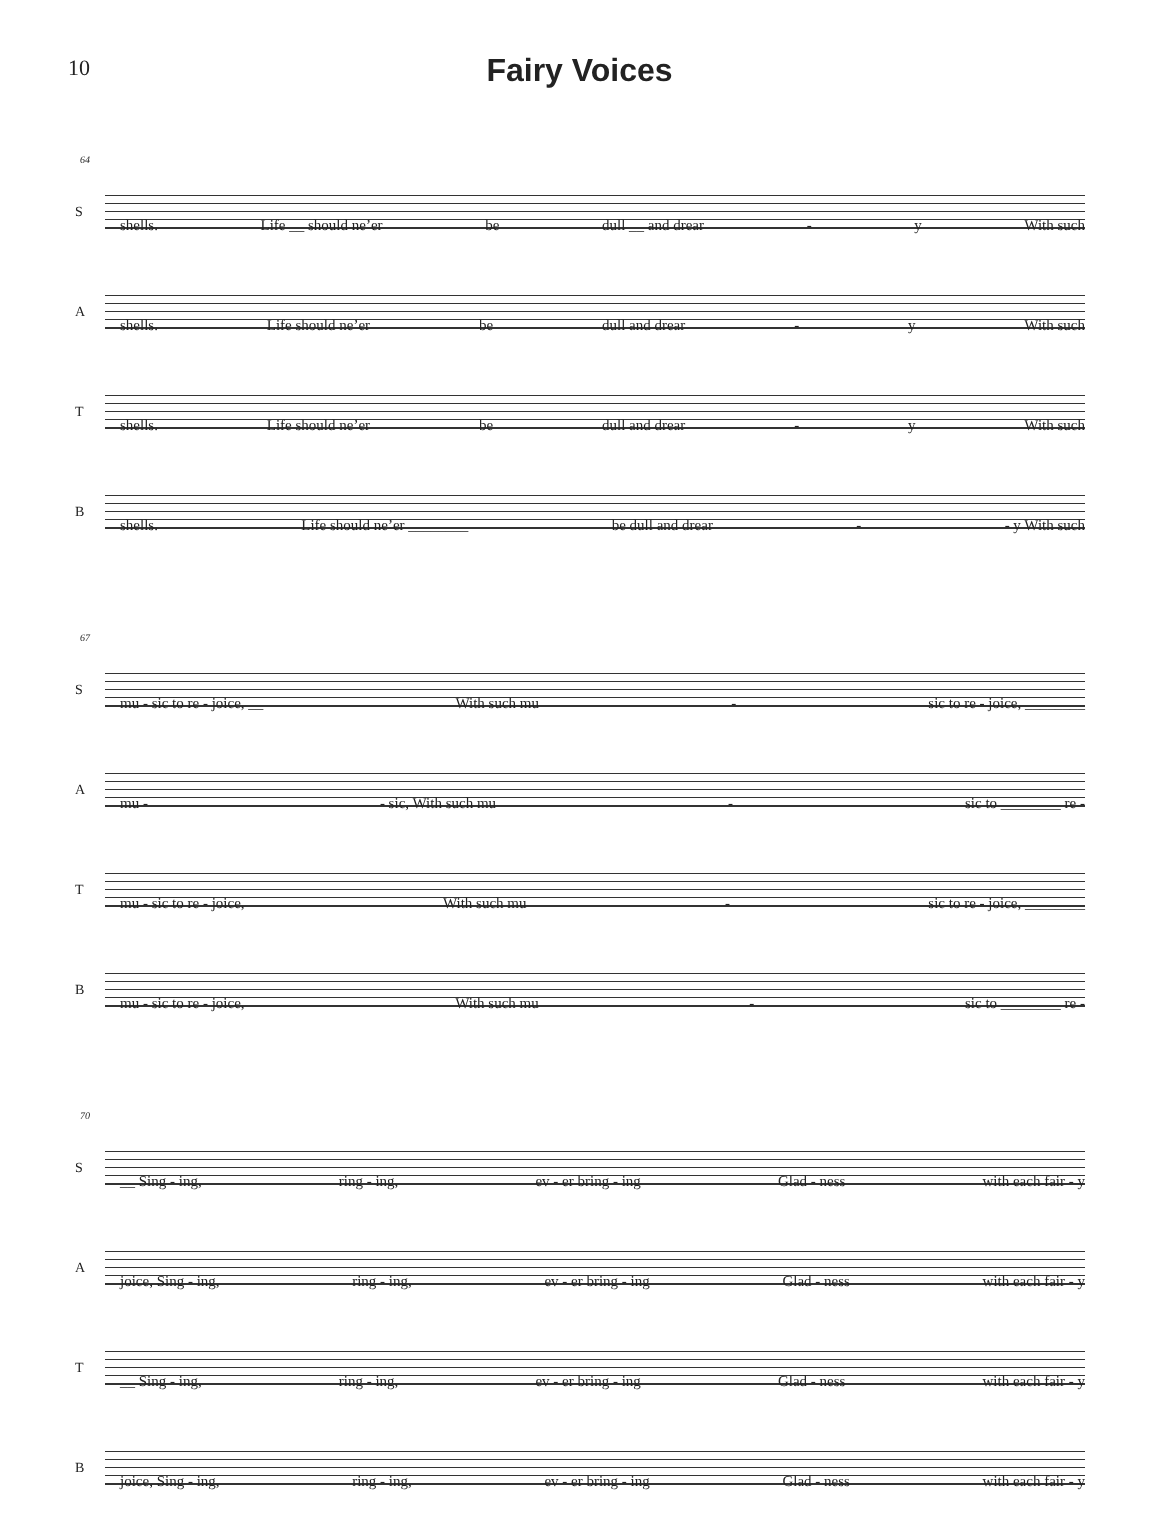10
Fairy Voices
64
S
shells. Life __ should ne’er be dull __ and drear - y With such
A
shells. Life should ne’er be dull and drear - y With such
T
shells. Life should ne’er be dull and drear - y With such
B
shells. Life should ne’er ________ be dull and drear - - y With such
67
S
mu - sic to re - joice, __ With such mu - sic to re - joice, ________
A
mu - - sic, With such mu - sic to ________ re -
T
mu - sic to re - joice, With such mu - sic to re - joice, ________
B
mu - sic to re - joice, With such mu - sic to ________ re -
70
S
__ Sing - ing, ring - ing, ev - er bring - ing Glad - ness with each fair - y
A
joice, Sing - ing, ring - ing, ev - er bring - ing Glad - ness with each fair - y
T
__ Sing - ing, ring - ing, ev - er bring - ing Glad - ness with each fair - y
B
joice, Sing - ing, ring - ing, ev - er bring - ing Glad - ness with each fair - y